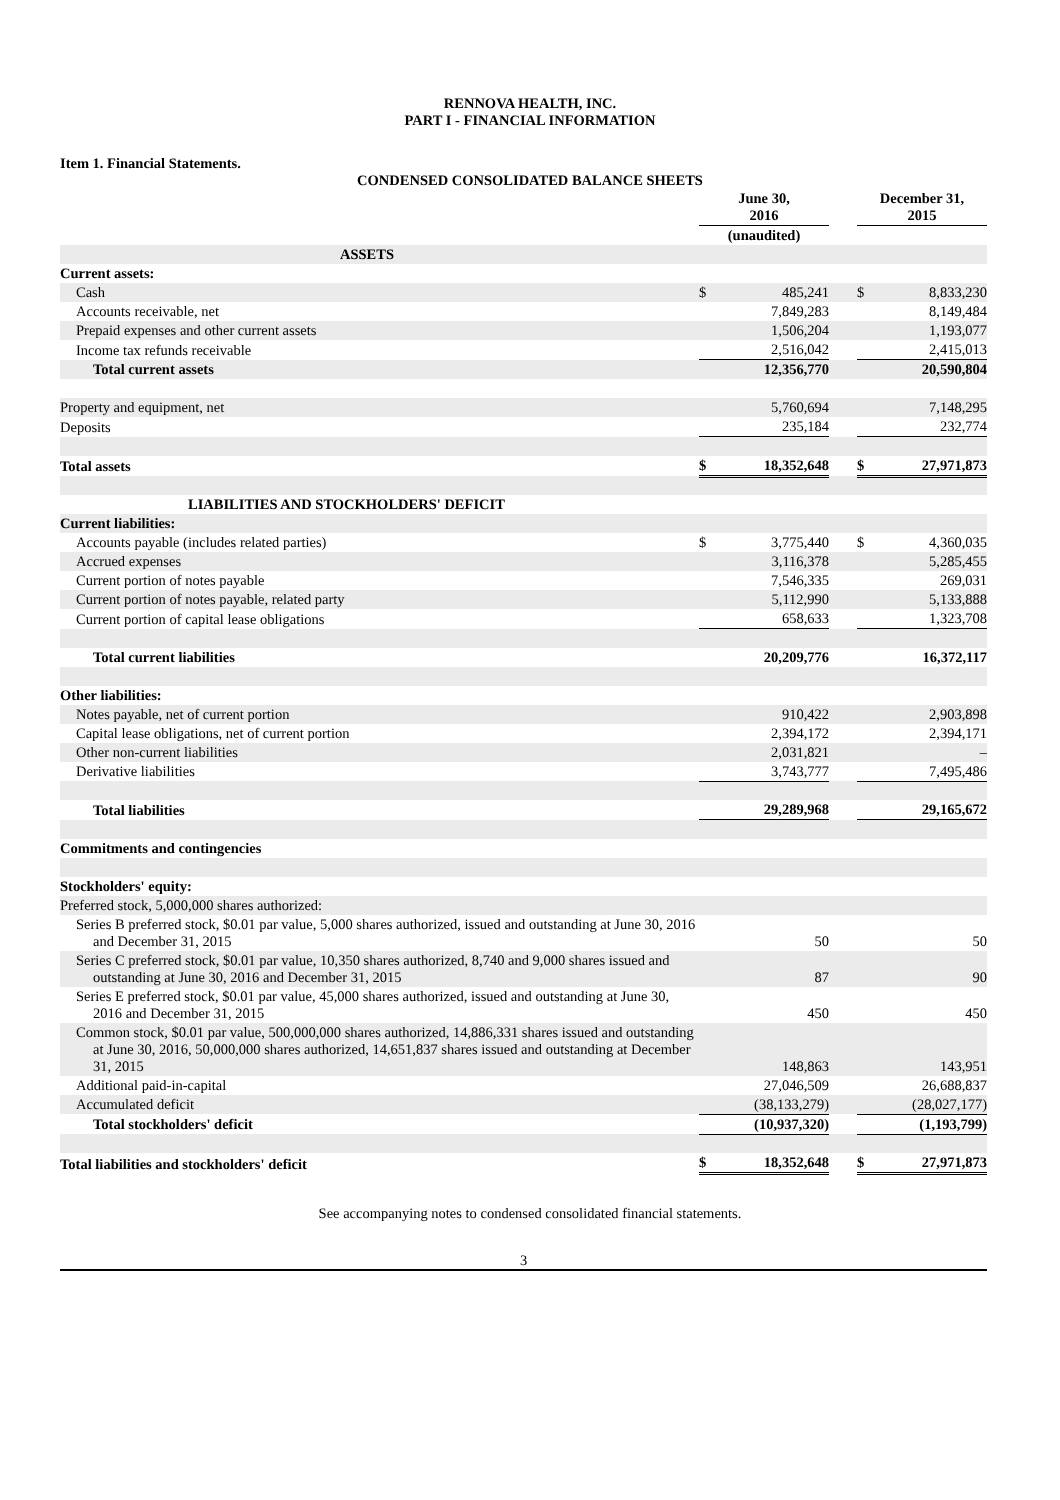RENNOVA HEALTH, INC.
PART I - FINANCIAL INFORMATION
Item 1. Financial Statements.
CONDENSED CONSOLIDATED BALANCE SHEETS
| | June 30, 2016 | | | December 31, 2015 | |
| | (unaudited) | | | | |
| ASSETS | | | | | |
| Current assets: | | | | | |
| Cash | $ | 485,241 | | $ | 8,833,230 |
| Accounts receivable, net | | 7,849,283 | | | 8,149,484 |
| Prepaid expenses and other current assets | | 1,506,204 | | | 1,193,077 |
| Income tax refunds receivable | | 2,516,042 | | | 2,415,013 |
| Total current assets | | 12,356,770 | | | 20,590,804 |
| Property and equipment, net | | 5,760,694 | | | 7,148,295 |
| Deposits | | 235,184 | | | 232,774 |
| Total assets | $ | 18,352,648 | | $ | 27,971,873 |
| LIABILITIES AND STOCKHOLDERS' DEFICIT | | | | | |
| Current liabilities: | | | | | |
| Accounts payable (includes related parties) | $ | 3,775,440 | | $ | 4,360,035 |
| Accrued expenses | | 3,116,378 | | | 5,285,455 |
| Current portion of notes payable | | 7,546,335 | | | 269,031 |
| Current portion of notes payable, related party | | 5,112,990 | | | 5,133,888 |
| Current portion of capital lease obligations | | 658,633 | | | 1,323,708 |
| Total current liabilities | | 20,209,776 | | | 16,372,117 |
| Other liabilities: | | | | | |
| Notes payable, net of current portion | | 910,422 | | | 2,903,898 |
| Capital lease obligations, net of current portion | | 2,394,172 | | | 2,394,171 |
| Other non-current liabilities | | 2,031,821 | | | – |
| Derivative liabilities | | 3,743,777 | | | 7,495,486 |
| Total liabilities | | 29,289,968 | | | 29,165,672 |
| Commitments and contingencies | | | | | |
| Stockholders' equity: | | | | | |
| Preferred stock, 5,000,000 shares authorized: | | | | | |
| Series B preferred stock, $0.01 par value, 5,000 shares authorized, issued and outstanding at June 30, 2016 and December 31, 2015 | | 50 | | | 50 |
| Series C preferred stock, $0.01 par value, 10,350 shares authorized, 8,740 and 9,000 shares issued and outstanding at June 30, 2016 and December 31, 2015 | | 87 | | | 90 |
| Series E preferred stock, $0.01 par value, 45,000 shares authorized, issued and outstanding at June 30, 2016 and December 31, 2015 | | 450 | | | 450 |
| Common stock, $0.01 par value, 500,000,000 shares authorized, 14,886,331 shares issued and outstanding at June 30, 2016, 50,000,000 shares authorized, 14,651,837 shares issued and outstanding at December 31, 2015 | | 148,863 | | | 143,951 |
| Additional paid-in-capital | | 27,046,509 | | | 26,688,837 |
| Accumulated deficit | | (38,133,279) | | | (28,027,177) |
| Total stockholders' deficit | | (10,937,320) | | | (1,193,799) |
| Total liabilities and stockholders' deficit | $ | 18,352,648 | | $ | 27,971,873 |
See accompanying notes to condensed consolidated financial statements.
3